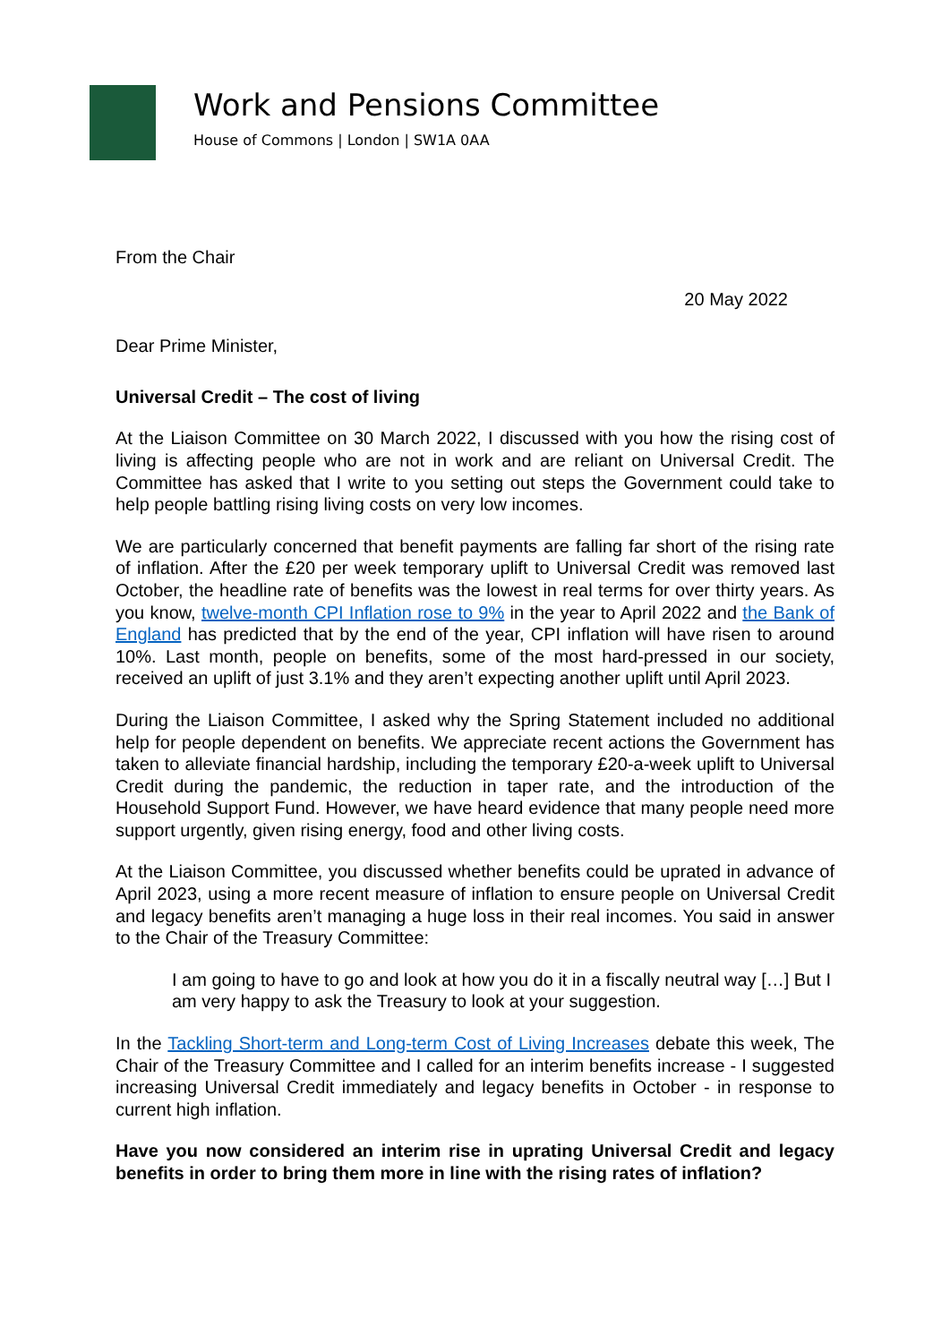Work and Pensions Committee
House of Commons | London | SW1A 0AA
From the Chair
20 May 2022
Dear Prime Minister,
Universal Credit – The cost of living
At the Liaison Committee on 30 March 2022, I discussed with you how the rising cost of living is affecting people who are not in work and are reliant on Universal Credit. The Committee has asked that I write to you setting out steps the Government could take to help people battling rising living costs on very low incomes.
We are particularly concerned that benefit payments are falling far short of the rising rate of inflation. After the £20 per week temporary uplift to Universal Credit was removed last October, the headline rate of benefits was the lowest in real terms for over thirty years. As you know, twelve-month CPI Inflation rose to 9% in the year to April 2022 and the Bank of England has predicted that by the end of the year, CPI inflation will have risen to around 10%. Last month, people on benefits, some of the most hard-pressed in our society, received an uplift of just 3.1% and they aren’t expecting another uplift until April 2023.
During the Liaison Committee, I asked why the Spring Statement included no additional help for people dependent on benefits. We appreciate recent actions the Government has taken to alleviate financial hardship, including the temporary £20-a-week uplift to Universal Credit during the pandemic, the reduction in taper rate, and the introduction of the Household Support Fund. However, we have heard evidence that many people need more support urgently, given rising energy, food and other living costs.
At the Liaison Committee, you discussed whether benefits could be uprated in advance of April 2023, using a more recent measure of inflation to ensure people on Universal Credit and legacy benefits aren’t managing a huge loss in their real incomes. You said in answer to the Chair of the Treasury Committee:
I am going to have to go and look at how you do it in a fiscally neutral way […] But I am very happy to ask the Treasury to look at your suggestion.
In the Tackling Short-term and Long-term Cost of Living Increases debate this week, The Chair of the Treasury Committee and I called for an interim benefits increase - I suggested increasing Universal Credit immediately and legacy benefits in October - in response to current high inflation.
Have you now considered an interim rise in uprating Universal Credit and legacy benefits in order to bring them more in line with the rising rates of inflation?